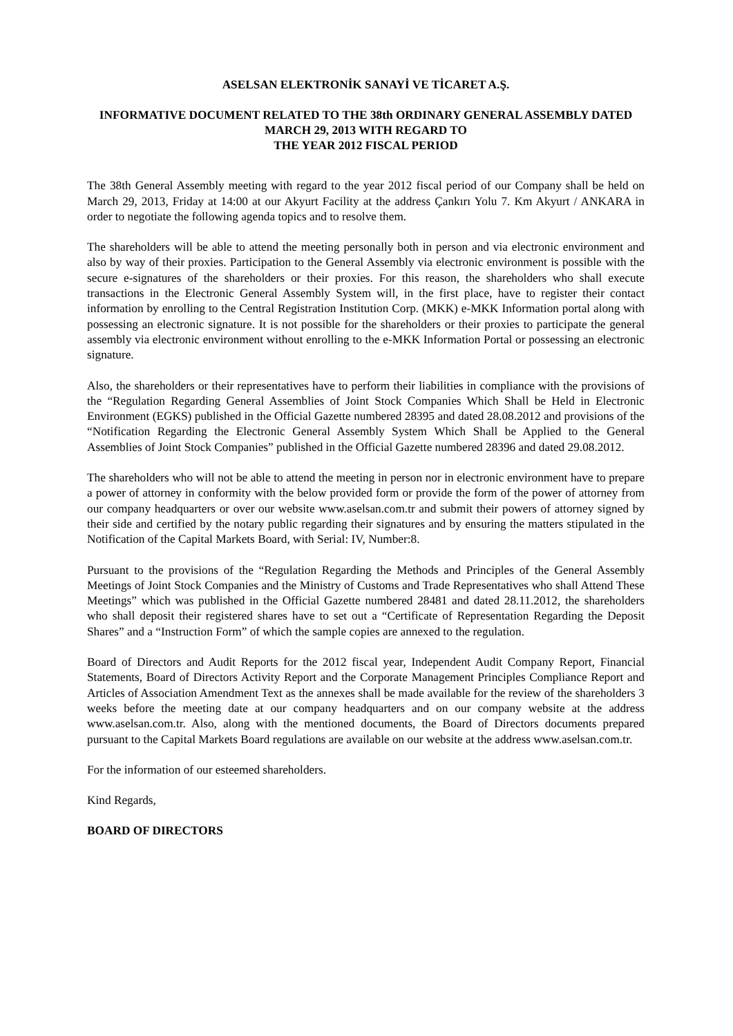ASELSAN ELEKTRONİK SANAYİ VE TİCARET A.Ş.
INFORMATIVE DOCUMENT RELATED TO THE 38th ORDINARY GENERAL ASSEMBLY DATED MARCH 29, 2013 WITH REGARD TO
THE YEAR 2012 FISCAL PERIOD
The 38th General Assembly meeting with regard to the year 2012 fiscal period of our Company shall be held on March 29, 2013, Friday at 14:00 at our Akyurt Facility at the address Çankırı Yolu 7. Km Akyurt / ANKARA in order to negotiate the following agenda topics and to resolve them.
The shareholders will be able to attend the meeting personally both in person and via electronic environment and also by way of their proxies. Participation to the General Assembly via electronic environment is possible with the secure e-signatures of the shareholders or their proxies. For this reason, the shareholders who shall execute transactions in the Electronic General Assembly System will, in the first place, have to register their contact information by enrolling to the Central Registration Institution Corp. (MKK) e-MKK Information portal along with possessing an electronic signature. It is not possible for the shareholders or their proxies to participate the general assembly via electronic environment without enrolling to the e-MKK Information Portal or possessing an electronic signature.
Also, the shareholders or their representatives have to perform their liabilities in compliance with the provisions of the “Regulation Regarding General Assemblies of Joint Stock Companies Which Shall be Held in Electronic Environment (EGKS) published in the Official Gazette numbered 28395 and dated 28.08.2012 and provisions of the “Notification Regarding the Electronic General Assembly System Which Shall be Applied to the General Assemblies of Joint Stock Companies” published in the Official Gazette numbered 28396 and dated 29.08.2012.
The shareholders who will not be able to attend the meeting in person nor in electronic environment have to prepare a power of attorney in conformity with the below provided form or provide the form of the power of attorney from our company headquarters or over our website www.aselsan.com.tr and submit their powers of attorney signed by their side and certified by the notary public regarding their signatures and by ensuring the matters stipulated in the Notification of the Capital Markets Board, with Serial: IV, Number:8.
Pursuant to the provisions of the “Regulation Regarding the Methods and Principles of the General Assembly Meetings of Joint Stock Companies and the Ministry of Customs and Trade Representatives who shall Attend These Meetings” which was published in the Official Gazette numbered 28481 and dated 28.11.2012, the shareholders who shall deposit their registered shares have to set out a “Certificate of Representation Regarding the Deposit Shares” and a “Instruction Form” of which the sample copies are annexed to the regulation.
Board of Directors and Audit Reports for the 2012 fiscal year, Independent Audit Company Report, Financial Statements, Board of Directors Activity Report and the Corporate Management Principles Compliance Report and Articles of Association Amendment Text as the annexes shall be made available for the review of the shareholders 3 weeks before the meeting date at our company headquarters and on our company website at the address www.aselsan.com.tr. Also, along with the mentioned documents, the Board of Directors documents prepared pursuant to the Capital Markets Board regulations are available on our website at the address www.aselsan.com.tr.
For the information of our esteemed shareholders.
Kind Regards,
BOARD OF DIRECTORS